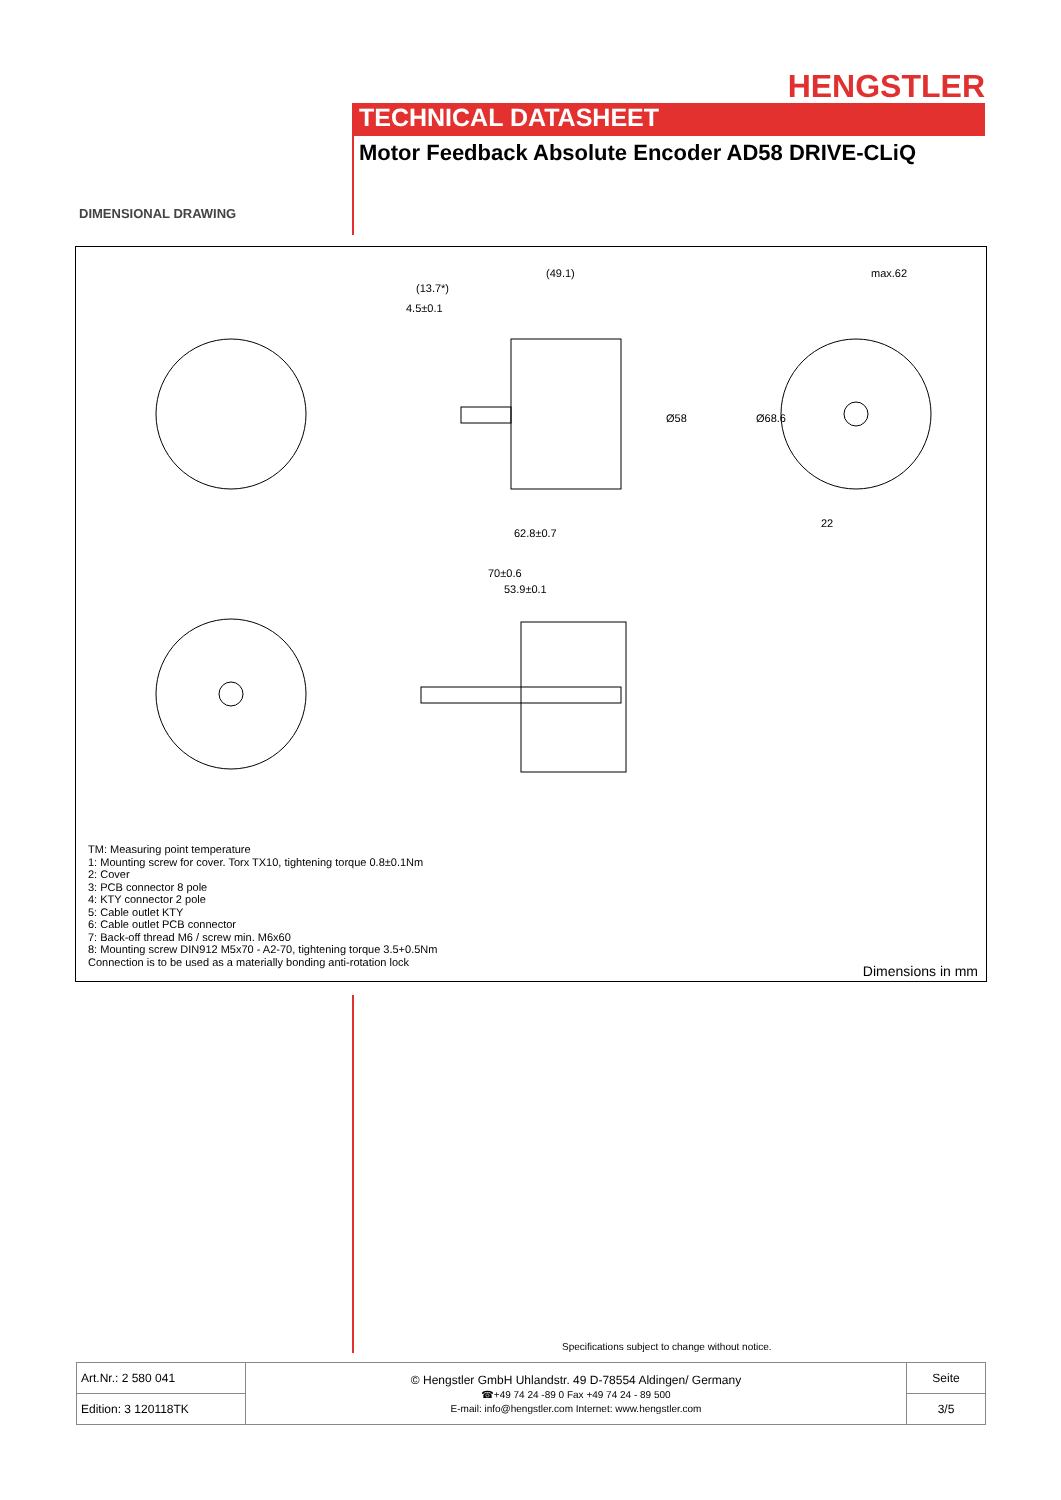HENGSTLER
TECHNICAL DATASHEET
Motor Feedback Absolute Encoder AD58 DRIVE-CLiQ
DIMENSIONAL DRAWING
(49.1)
(13.7*)
4.5±0.1
62.8±0.7
Ø58
Ø68.6
22
max.62
70±0.6
53.9±0.1
TM: Measuring point temperature
1: Mounting screw for cover. Torx TX10, tightening torque 0.8±0.1Nm
2: Cover
3: PCB connector 8 pole
4: KTY connector 2 pole
5: Cable outlet KTY
6: Cable outlet PCB connector
7: Back-off thread M6 / screw min. M6x60
8: Mounting screw DIN912 M5x70 - A2-70, tightening torque 3.5+0.5Nm
Connection is to be used as a materially bonding anti-rotation lock
Dimensions in mm
Specifications subject to change without notice.
| Art.Nr.: 2 580 041 | © Hengstler GmbH Uhlandstr. 49 D-78554 Aldingen/ Germany ☎+49 74 24 -89 0 Fax +49 74 24 - 89 500 E-mail: info@hengstler.com Internet: www.hengstler.com | Seite |
| Edition: 3 120118TK | | 3/5 |